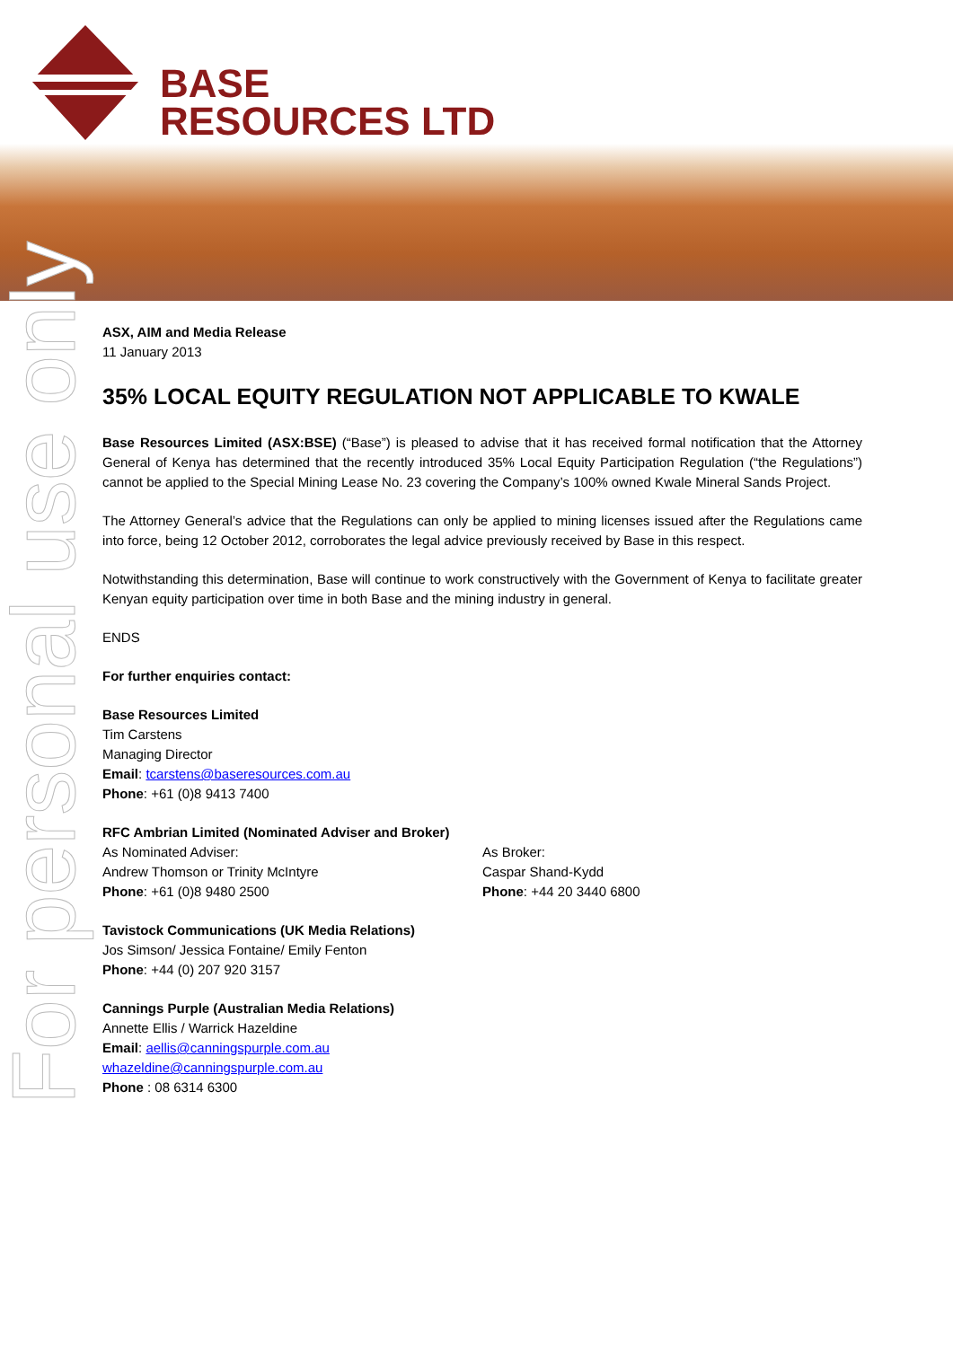BASE
RESOURCES LTD
For personal use only
ASX, AIM and Media Release
11 January 2013
35% LOCAL EQUITY REGULATION NOT APPLICABLE TO KWALE
Base Resources Limited (ASX:BSE) (“Base”) is pleased to advise that it has received formal notification that the Attorney General of Kenya has determined that the recently introduced 35% Local Equity Participation Regulation (“the Regulations”) cannot be applied to the Special Mining Lease No. 23 covering the Company’s 100% owned Kwale Mineral Sands Project.
The Attorney General’s advice that the Regulations can only be applied to mining licenses issued after the Regulations came into force, being 12 October 2012, corroborates the legal advice previously received by Base in this respect.
Notwithstanding this determination, Base will continue to work constructively with the Government of Kenya to facilitate greater Kenyan equity participation over time in both Base and the mining industry in general.
ENDS
For further enquiries contact:
Base Resources Limited
Tim Carstens
Managing Director
Email: tcarstens@baseresources.com.au
Phone: +61 (0)8 9413 7400
RFC Ambrian Limited (Nominated Adviser and Broker)
As Nominated Adviser:
Andrew Thomson or Trinity McIntyre
Phone: +61 (0)8 9480 2500
As Broker:
Caspar Shand-Kydd
Phone: +44 20 3440 6800
Tavistock Communications (UK Media Relations)
Jos Simson/ Jessica Fontaine/ Emily Fenton
Phone: +44 (0) 207 920 3157
Cannings Purple (Australian Media Relations)
Annette Ellis / Warrick Hazeldine
Email: aellis@canningspurple.com.au
whazeldine@canningspurple.com.au
Phone : 08 6314 6300